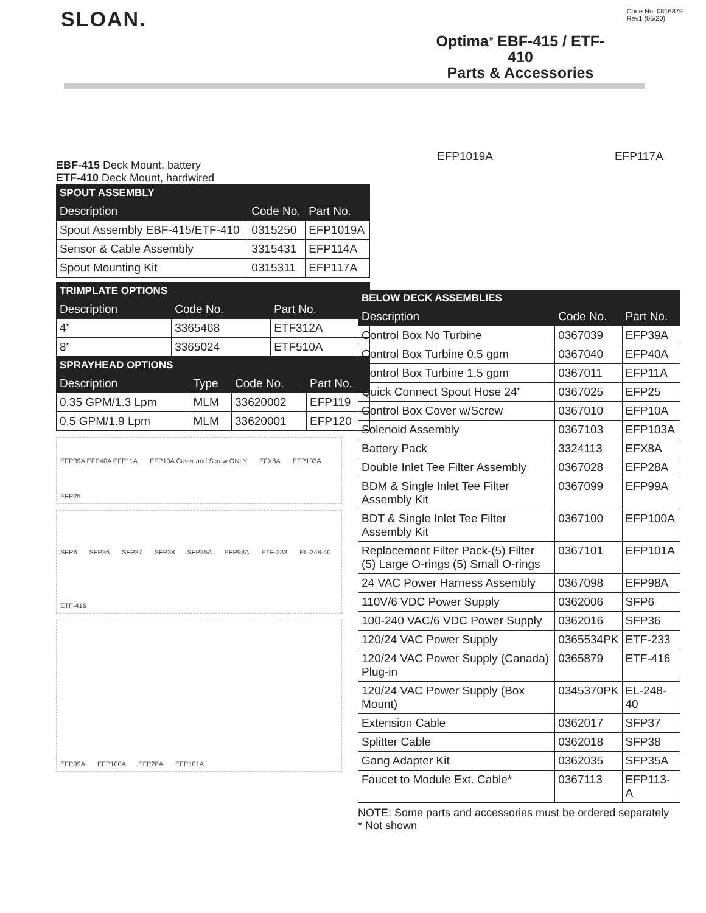SLOAN.
Code No. 0816879
Rev1 (05/20)
Optima<sup>®</sup> EBF-415 / ETF-410
Parts & Accessories
EBF-415 Deck Mount, battery
ETF-410 Deck Mount, hardwired
SPOUT ASSEMBLY
| Description | Code No. | Part No. |
| --- | --- | --- |
| Spout Assembly EBF-415/ETF-410 | 0315250 | EFP1019A |
| Sensor & Cable Assembly | 3315431 | EFP114A |
| Spout Mounting Kit | 0315311 | EFP117A |
TRIMPLATE OPTIONS
| Description | Code No. | Part No. |
| --- | --- | --- |
| 4” | 3365468 | ETF312A |
| 8” | 3365024 | ETF510A |
SPRAYHEAD OPTIONS
| Description | Type | Code No. | Part No. |
| --- | --- | --- | --- |
| 0.35 GPM/1.3 Lpm | MLM | 33620002 | EFP119 |
| 0.5 GPM/1.9 Lpm | MLM | 33620001 | EFP120 |
EFP39A EFP40A EFP11A EFP10A Cover and Screw ONLY EFX8A EFP103A EFP25
SFP6 SFP36 SFP37 SFP38 SFP35A EFP98A ETF-233 EL-248-40 ETF-416
EFP99A EFP100A EFP28A EFP101A
EFP1019A EFP117A
BELOW DECK ASSEMBLIES
| Description | Code No. | Part No. |
| --- | --- | --- |
| Control Box No Turbine | 0367039 | EFP39A |
| Control Box Turbine 0.5 gpm | 0367040 | EFP40A |
| Control Box Turbine 1.5 gpm | 0367011 | EFP11A |
| Quick Connect Spout Hose 24” | 0367025 | EFP25 |
| Control Box Cover w/Screw | 0367010 | EFP10A |
| Solenoid Assembly | 0367103 | EFP103A |
| Battery Pack | 3324113 | EFX8A |
| Double Inlet Tee Filter Assembly | 0367028 | EFP28A |
| BDM & Single Inlet Tee Filter Assembly Kit | 0367099 | EFP99A |
| BDT & Single Inlet Tee Filter Assembly Kit | 0367100 | EFP100A |
| Replacement Filter Pack-(5) Filter (5) Large O-rings (5) Small O-rings | 0367101 | EFP101A |
| 24 VAC Power Harness Assembly | 0367098 | EFP98A |
| 110V/6 VDC Power Supply | 0362006 | SFP6 |
| 100-240 VAC/6 VDC Power Supply | 0362016 | SFP36 |
| 120/24 VAC Power Supply | 0365534PK | ETF-233 |
| 120/24 VAC Power Supply (Canada) Plug-in | 0365879 | ETF-416 |
| 120/24 VAC Power Supply (Box Mount) | 0345370PK | EL-248-40 |
| Extension Cable | 0362017 | SFP37 |
| Splitter Cable | 0362018 | SFP38 |
| Gang Adapter Kit | 0362035 | SFP35A |
| Faucet to Module Ext. Cable* | 0367113 | EFP113-A |
NOTE: Some parts and accessories must be ordered separately
* Not shown